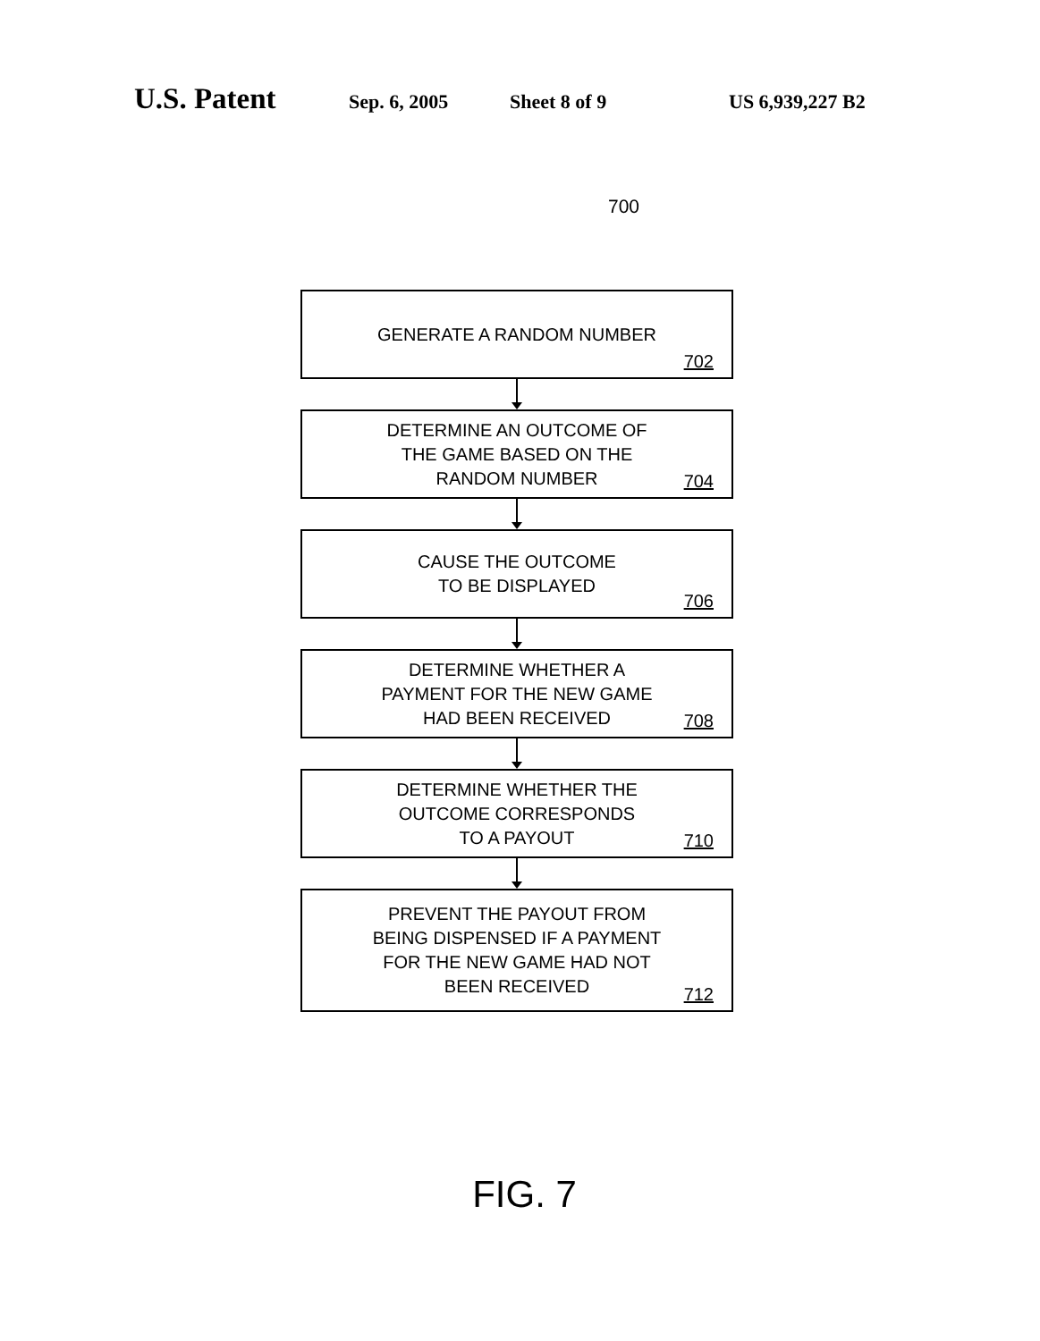U.S. Patent Sep. 6, 2005 Sheet 8 of 9 US 6,939,227 B2
700
GENERATE A RANDOM NUMBER
702
DETERMINE AN OUTCOME OF
THE GAME BASED ON THE
RANDOM NUMBER
704
CAUSE THE OUTCOME
TO BE DISPLAYED
706
DETERMINE WHETHER A
PAYMENT FOR THE NEW GAME
HAD BEEN RECEIVED
708
DETERMINE WHETHER THE
OUTCOME CORRESPONDS
TO A PAYOUT
710
PREVENT THE PAYOUT FROM
BEING DISPENSED IF A PAYMENT
FOR THE NEW GAME HAD NOT
BEEN RECEIVED
712
FIG. 7